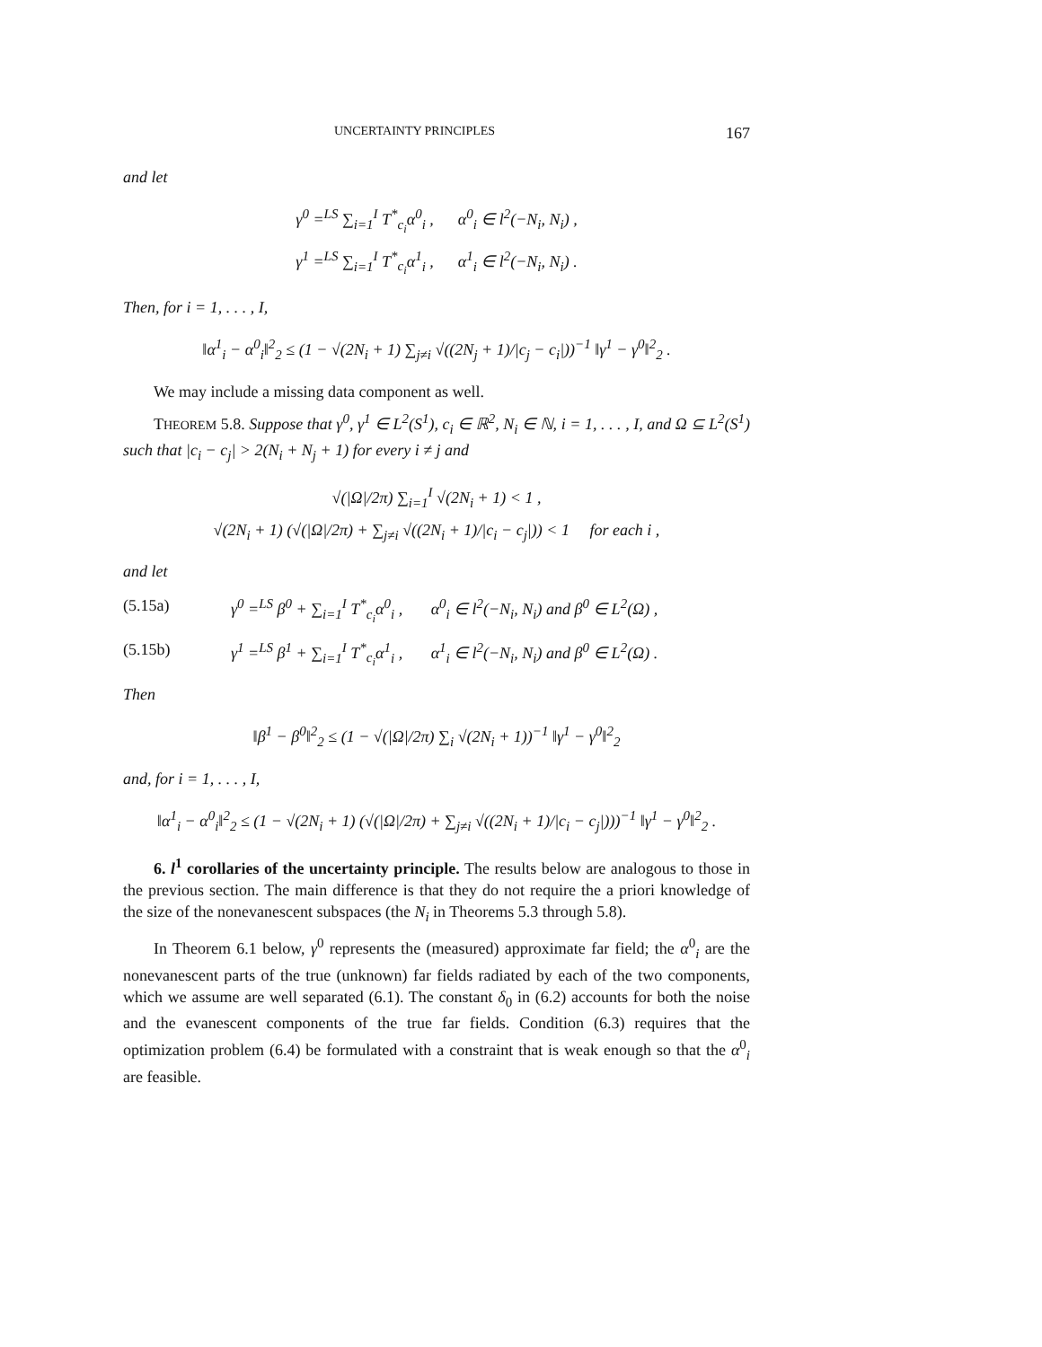UNCERTAINTY PRINCIPLES 167
and let
γ<sup>0</sup> =<sup>LS</sup> ∑<sub>i=1</sub><sup>I</sup> T<sup>*</sup><sub>c<sub>i</sub></sub>α<sup>0</sup><sub>i</sub> , α<sup>0</sup><sub>i</sub> ∈ l<sup>2</sup>(−N<sub>i</sub>, N<sub>i</sub>) ,
γ<sup>1</sup> =<sup>LS</sup> ∑<sub>i=1</sub><sup>I</sup> T<sup>*</sup><sub>c<sub>i</sub></sub>α<sup>1</sup><sub>i</sub> , α<sup>1</sup><sub>i</sub> ∈ l<sup>2</sup>(−N<sub>i</sub>, N<sub>i</sub>) .
Then, for i = 1, . . . , I,
‖α<sup>1</sup><sub>i</sub> − α<sup>0</sup><sub>i</sub>‖<sup>2</sup><sub>2</sub> ≤ (1 − √(2N<sub>i</sub> + 1) ∑<sub>j≠i</sub> √((2N<sub>j</sub> + 1)/|c<sub>j</sub> − c<sub>i</sub>|))<sup>−1</sup> ‖γ<sup>1</sup> − γ<sup>0</sup>‖<sup>2</sup><sub>2</sub> .
We may include a missing data component as well.
THEOREM 5.8. Suppose that γ<sup>0</sup>, γ<sup>1</sup> ∈ L<sup>2</sup>(S<sup>1</sup>), c<sub>i</sub> ∈ ℝ<sup>2</sup>, N<sub>i</sub> ∈ ℕ, i = 1, . . . , I, and Ω ⊆ L<sup>2</sup>(S<sup>1</sup>) such that |c<sub>i</sub> − c<sub>j</sub>| > 2(N<sub>i</sub> + N<sub>j</sub> + 1) for every i ≠ j and
√(|Ω|/2π) ∑<sub>i=1</sub><sup>I</sup> √(2N<sub>i</sub> + 1) < 1 ,
√(2N<sub>i</sub> + 1) (√(|Ω|/2π) + ∑<sub>j≠i</sub> √((2N<sub>i</sub> + 1)/|c<sub>i</sub> − c<sub>j</sub>|)) < 1 for each i ,
and let
(5.15a) γ<sup>0</sup> =<sup>LS</sup> β<sup>0</sup> + ∑<sub>i=1</sub><sup>I</sup> T<sup>*</sup><sub>c<sub>i</sub></sub>α<sup>0</sup><sub>i</sub> , α<sup>0</sup><sub>i</sub> ∈ l<sup>2</sup>(−N<sub>i</sub>, N<sub>i</sub>) and β<sup>0</sup> ∈ L<sup>2</sup>(Ω) ,
(5.15b) γ<sup>1</sup> =<sup>LS</sup> β<sup>1</sup> + ∑<sub>i=1</sub><sup>I</sup> T<sup>*</sup><sub>c<sub>i</sub></sub>α<sup>1</sup><sub>i</sub> , α<sup>1</sup><sub>i</sub> ∈ l<sup>2</sup>(−N<sub>i</sub>, N<sub>i</sub>) and β<sup>0</sup> ∈ L<sup>2</sup>(Ω) .
Then
‖β<sup>1</sup> − β<sup>0</sup>‖<sup>2</sup><sub>2</sub> ≤ (1 − √(|Ω|/2π) ∑<sub>i</sub> √(2N<sub>i</sub> + 1))<sup>−1</sup> ‖γ<sup>1</sup> − γ<sup>0</sup>‖<sup>2</sup><sub>2</sub>
and, for i = 1, . . . , I,
‖α<sup>1</sup><sub>i</sub> − α<sup>0</sup><sub>i</sub>‖<sup>2</sup><sub>2</sub> ≤ (1 − √(2N<sub>i</sub> + 1) (√(|Ω|/2π) + ∑<sub>j≠i</sub> √((2N<sub>i</sub> + 1)/|c<sub>i</sub> − c<sub>j</sub>|)))<sup>−1</sup> ‖γ<sup>1</sup> − γ<sup>0</sup>‖<sup>2</sup><sub>2</sub> .
6. l<sup>1</sup> corollaries of the uncertainty principle. The results below are analogous to those in the previous section. The main difference is that they do not require the a priori knowledge of the size of the nonevanescent subspaces (the N<sub>i</sub> in Theorems 5.3 through 5.8).
In Theorem 6.1 below, γ<sup>0</sup> represents the (measured) approximate far field; the α<sup>0</sup><sub>i</sub> are the nonevanescent parts of the true (unknown) far fields radiated by each of the two components, which we assume are well separated (6.1). The constant δ<sub>0</sub> in (6.2) accounts for both the noise and the evanescent components of the true far fields. Condition (6.3) requires that the optimization problem (6.4) be formulated with a constraint that is weak enough so that the α<sup>0</sup><sub>i</sub> are feasible.